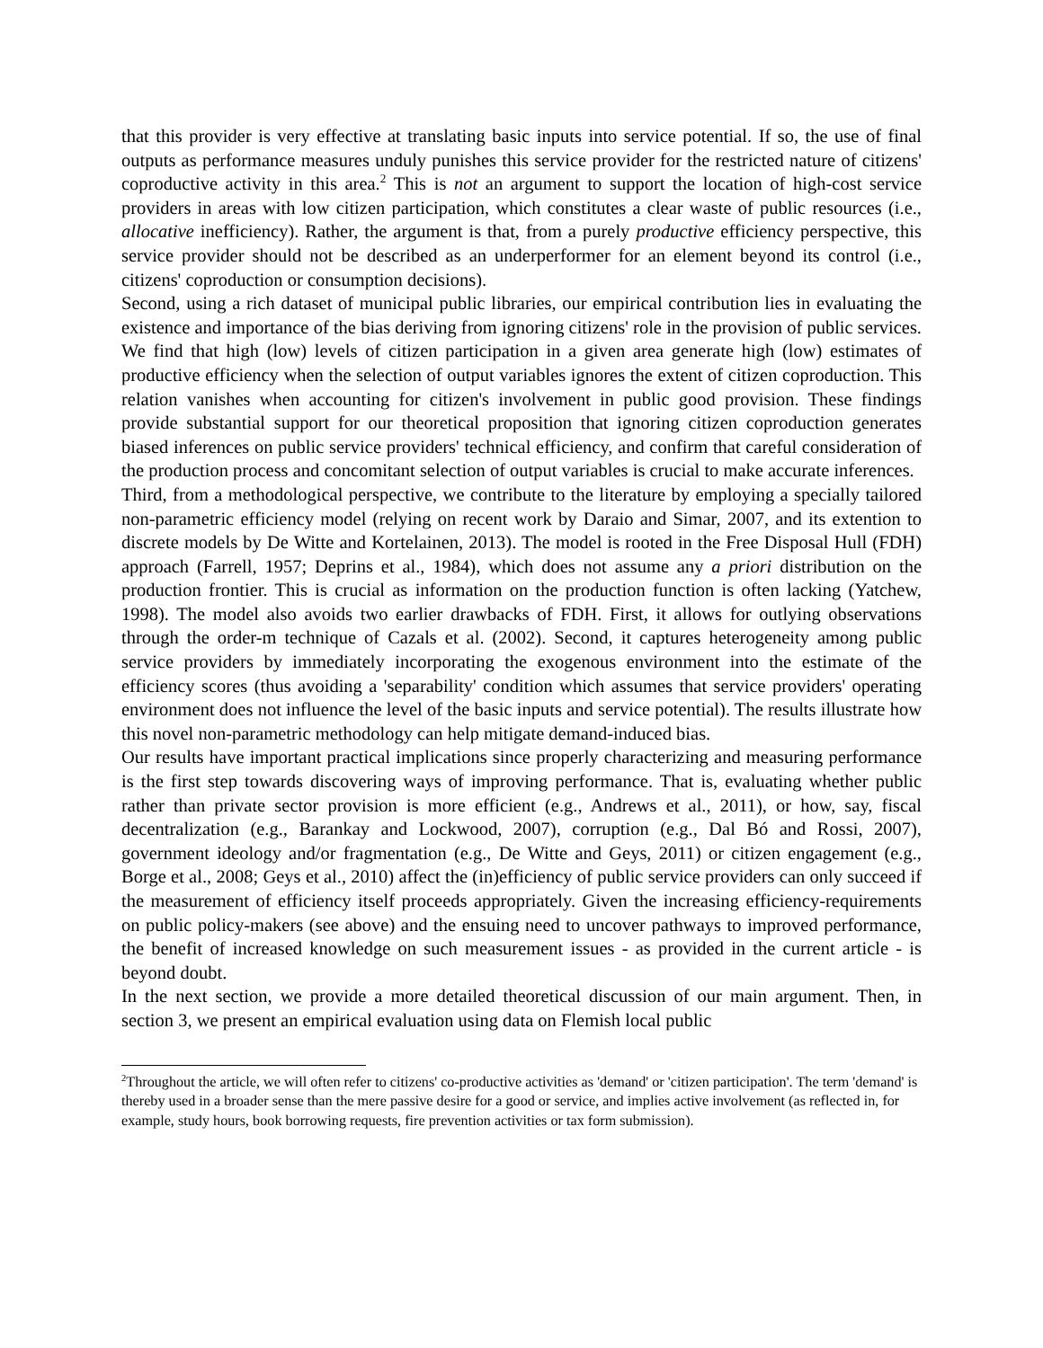that this provider is very effective at translating basic inputs into service potential. If so, the use of final outputs as performance measures unduly punishes this service provider for the restricted nature of citizens' coproductive activity in this area.<sup>2</sup> This is not an argument to support the location of high-cost service providers in areas with low citizen participation, which constitutes a clear waste of public resources (i.e., allocative inefficiency). Rather, the argument is that, from a purely productive efficiency perspective, this service provider should not be described as an underperformer for an element beyond its control (i.e., citizens' coproduction or consumption decisions).
Second, using a rich dataset of municipal public libraries, our empirical contribution lies in evaluating the existence and importance of the bias deriving from ignoring citizens' role in the provision of public services. We find that high (low) levels of citizen participation in a given area generate high (low) estimates of productive efficiency when the selection of output variables ignores the extent of citizen coproduction. This relation vanishes when accounting for citizen's involvement in public good provision. These findings provide substantial support for our theoretical proposition that ignoring citizen coproduction generates biased inferences on public service providers' technical efficiency, and confirm that careful consideration of the production process and concomitant selection of output variables is crucial to make accurate inferences.
Third, from a methodological perspective, we contribute to the literature by employing a specially tailored non-parametric efficiency model (relying on recent work by Daraio and Simar, 2007, and its extention to discrete models by De Witte and Kortelainen, 2013). The model is rooted in the Free Disposal Hull (FDH) approach (Farrell, 1957; Deprins et al., 1984), which does not assume any a priori distribution on the production frontier. This is crucial as information on the production function is often lacking (Yatchew, 1998). The model also avoids two earlier drawbacks of FDH. First, it allows for outlying observations through the order-m technique of Cazals et al. (2002). Second, it captures heterogeneity among public service providers by immediately incorporating the exogenous environment into the estimate of the efficiency scores (thus avoiding a 'separability' condition which assumes that service providers' operating environment does not influence the level of the basic inputs and service potential). The results illustrate how this novel non-parametric methodology can help mitigate demand-induced bias.
Our results have important practical implications since properly characterizing and measuring performance is the first step towards discovering ways of improving performance. That is, evaluating whether public rather than private sector provision is more efficient (e.g., Andrews et al., 2011), or how, say, fiscal decentralization (e.g., Barankay and Lockwood, 2007), corruption (e.g., Dal Bó and Rossi, 2007), government ideology and/or fragmentation (e.g., De Witte and Geys, 2011) or citizen engagement (e.g., Borge et al., 2008; Geys et al., 2010) affect the (in)efficiency of public service providers can only succeed if the measurement of efficiency itself proceeds appropriately. Given the increasing efficiency-requirements on public policy-makers (see above) and the ensuing need to uncover pathways to improved performance, the benefit of increased knowledge on such measurement issues - as provided in the current article - is beyond doubt.
In the next section, we provide a more detailed theoretical discussion of our main argument. Then, in section 3, we present an empirical evaluation using data on Flemish local public
<sup>2</sup> Throughout the article, we will often refer to citizens' co-productive activities as 'demand' or 'citizen participation'. The term 'demand' is thereby used in a broader sense than the mere passive desire for a good or service, and implies active involvement (as reflected in, for example, study hours, book borrowing requests, fire prevention activities or tax form submission).